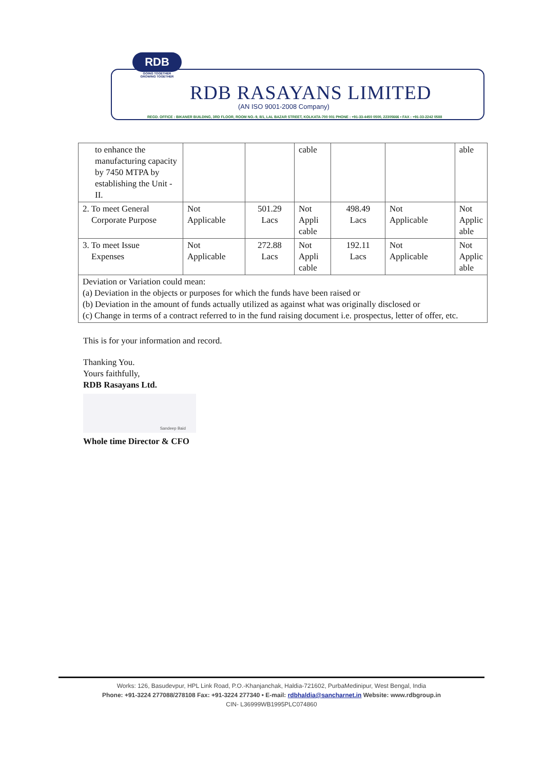RDB
GOING TOGETHER
GROWING TOGETHER
RDB RASAYANS LIMITED
(AN ISO 9001-2008 Company)
REGD. OFFICE : BIKANER BUILDING, 3RD FLOOR, ROOM NO.-9, 8/1, LAL BAZAR STREET, KOLKATA-700 001 PHONE : +91-33-4450 0500, 22305666 • FAX : +91-33-2242 0588
| to enhance the manufacturing capacity by 7450 MTPA by establishing the Unit -II. | | | cable | | | able |
| 2. To meet General Corporate Purpose | Not Applicable | 501.29 Lacs | Not Appli cable | 498.49 Lacs | Not Applicable | Not Applic able |
| 3. To meet Issue Expenses | Not Applicable | 272.88 Lacs | Not Appli cable | 192.11 Lacs | Not Applicable | Not Applic able |
| Deviation or Variation could mean: (a) Deviation in the objects or purposes for which the funds have been raised or (b) Deviation in the amount of funds actually utilized as against what was originally disclosed or (c) Change in terms of a contract referred to in the fund raising document i.e. prospectus, letter of offer, etc. | | | | | | |
This is for your information and record.
Thanking You.
Yours faithfully,
RDB Rasayans Ltd.
Sandeep Baid
Whole time Director & CFO
Works: 126, Basudevpur, HPL Link Road, P.O.-Khanjanchak, Haldia-721602, PurbaMedinipur, West Bengal, India
Phone: +91-3224 277088/278108 Fax: +91-3224 277340 • E-mail: rdbhaldia@sancharnet.in Website: www.rdbgroup.in
CIN- L36999WB1995PLC074860